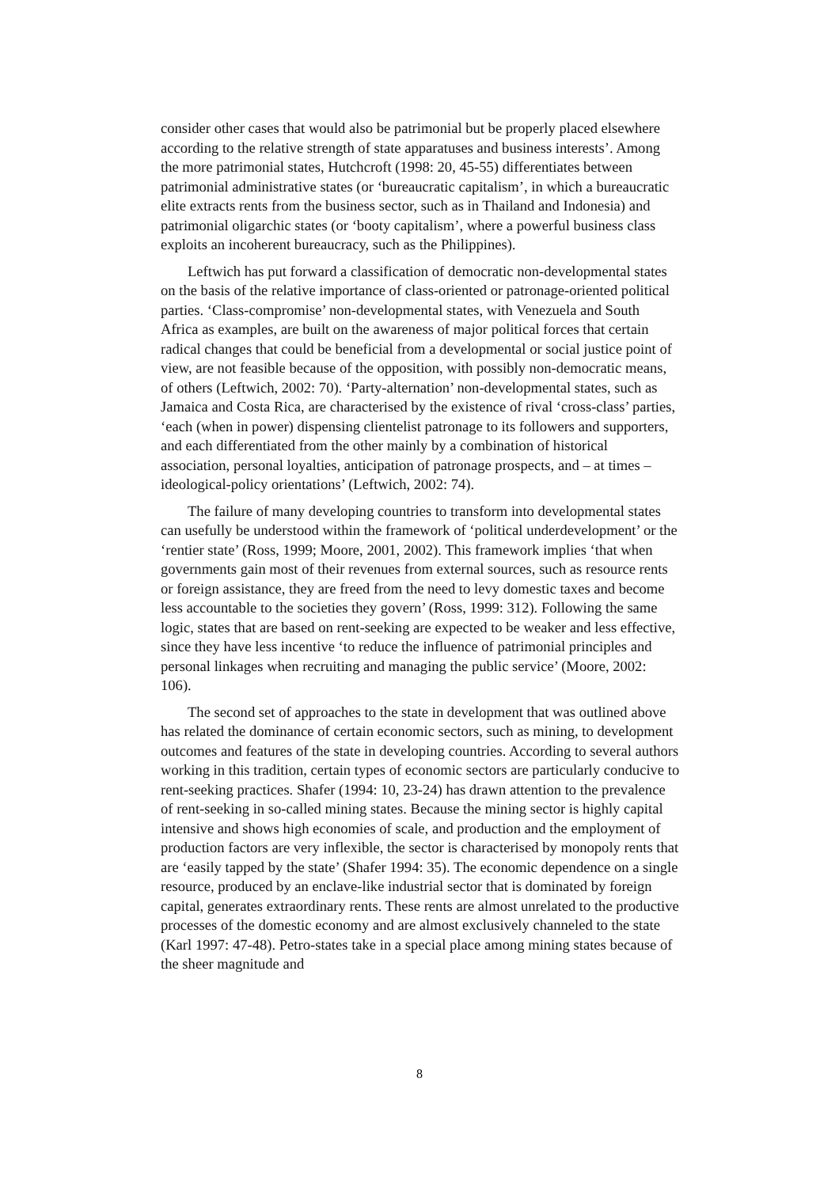consider other cases that would also be patrimonial but be properly placed elsewhere according to the relative strength of state apparatuses and business interests’. Among the more patrimonial states, Hutchcroft (1998: 20, 45-55) differentiates between patrimonial administrative states (or ‘bureaucratic capitalism’, in which a bureaucratic elite extracts rents from the business sector, such as in Thailand and Indonesia) and patrimonial oligarchic states (or ‘booty capitalism’, where a powerful business class exploits an incoherent bureaucracy, such as the Philippines).
Leftwich has put forward a classification of democratic non-developmental states on the basis of the relative importance of class-oriented or patronage-oriented political parties. ‘Class-compromise’ non-developmental states, with Venezuela and South Africa as examples, are built on the awareness of major political forces that certain radical changes that could be beneficial from a developmental or social justice point of view, are not feasible because of the opposition, with possibly non-democratic means, of others (Leftwich, 2002: 70). ‘Party-alternation’ non-developmental states, such as Jamaica and Costa Rica, are characterised by the existence of rival ‘cross-class’ parties, ‘each (when in power) dispensing clientelist patronage to its followers and supporters, and each differentiated from the other mainly by a combination of historical association, personal loyalties, anticipation of patronage prospects, and – at times – ideological-policy orientations’ (Leftwich, 2002: 74).
The failure of many developing countries to transform into developmental states can usefully be understood within the framework of ‘political underdevelopment’ or the ‘rentier state’ (Ross, 1999; Moore, 2001, 2002). This framework implies ‘that when governments gain most of their revenues from external sources, such as resource rents or foreign assistance, they are freed from the need to levy domestic taxes and become less accountable to the societies they govern’ (Ross, 1999: 312). Following the same logic, states that are based on rent-seeking are expected to be weaker and less effective, since they have less incentive ‘to reduce the influence of patrimonial principles and personal linkages when recruiting and managing the public service’ (Moore, 2002: 106).
The second set of approaches to the state in development that was outlined above has related the dominance of certain economic sectors, such as mining, to development outcomes and features of the state in developing countries. According to several authors working in this tradition, certain types of economic sectors are particularly conducive to rent-seeking practices. Shafer (1994: 10, 23-24) has drawn attention to the prevalence of rent-seeking in so-called mining states. Because the mining sector is highly capital intensive and shows high economies of scale, and production and the employment of production factors are very inflexible, the sector is characterised by monopoly rents that are ‘easily tapped by the state’ (Shafer 1994: 35). The economic dependence on a single resource, produced by an enclave-like industrial sector that is dominated by foreign capital, generates extraordinary rents. These rents are almost unrelated to the productive processes of the domestic economy and are almost exclusively channeled to the state (Karl 1997: 47-48). Petro-states take in a special place among mining states because of the sheer magnitude and
8